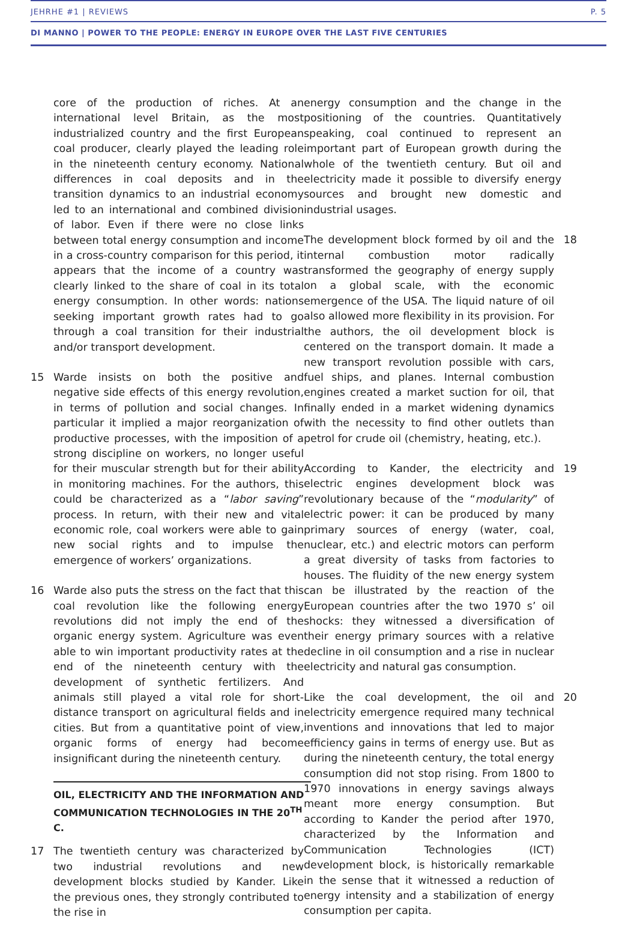JEHRHE #1 | REVIEWS P. 5
DI MANNO | POWER TO THE PEOPLE: ENERGY IN EUROPE OVER THE LAST FIVE CENTURIES
core of the production of riches. At an international level Britain, as the most industrialized country and the first European coal producer, clearly played the leading role in the nineteenth century economy. National differences in coal deposits and in the transition dynamics to an industrial economy led to an international and combined division of labor. Even if there were no close links between total energy consumption and income in a cross-country comparison for this period, it appears that the income of a country was clearly linked to the share of coal in its total energy consumption. In other words: nations seeking important growth rates had to go through a coal transition for their industrial and/or transport development.
15 Warde insists on both the positive and negative side effects of this energy revolution, in terms of pollution and social changes. In particular it implied a major reorganization of productive processes, with the imposition of a strong discipline on workers, no longer useful for their muscular strength but for their ability in monitoring machines. For the authors, this could be characterized as a “labor saving” process. In return, with their new and vital economic role, coal workers were able to gain new social rights and to impulse the emergence of workers’ organizations.
16 Warde also puts the stress on the fact that this coal revolution like the following energy revolutions did not imply the end of the organic energy system. Agriculture was even able to win important productivity rates at the end of the nineteenth century with the development of synthetic fertilizers. And animals still played a vital role for short-distance transport on agricultural fields and in cities. But from a quantitative point of view, organic forms of energy had become insignificant during the nineteenth century.
OIL, ELECTRICITY AND THE INFORMATION AND COMMUNICATION TECHNOLOGIES IN THE 20<sup>TH</sup> C.
17 The twentieth century was characterized by two industrial revolutions and new development blocks studied by Kander. Like the previous ones, they strongly contributed to the rise in
energy consumption and the change in the positioning of the countries. Quantitatively speaking, coal continued to represent an important part of European growth during the whole of the twentieth century. But oil and electricity made it possible to diversify energy sources and brought new domestic and industrial usages.
The development block formed by oil and the internal combustion motor radically transformed the geography of energy supply on a global scale, with the economic emergence of the USA. The liquid nature of oil also allowed more flexibility in its provision. For the authors, the oil development block is centered on the transport domain. It made a new transport revolution possible with cars, fuel ships, and planes. Internal combustion engines created a market suction for oil, that finally ended in a market widening dynamics with the necessity to find other outlets than petrol for crude oil (chemistry, heating, etc.). 18
According to Kander, the electricity and electric engines development block was revolutionary because of the “modularity” of electric power: it can be produced by many primary sources of energy (water, coal, nuclear, etc.) and electric motors can perform a great diversity of tasks from factories to houses. The fluidity of the new energy system can be illustrated by the reaction of the European countries after the two 1970 s’ oil shocks: they witnessed a diversification of their energy primary sources with a relative decline in oil consumption and a rise in nuclear electricity and natural gas consumption. 19
Like the coal development, the oil and electricity emergence required many technical inventions and innovations that led to major efficiency gains in terms of energy use. But as during the nineteenth century, the total energy consumption did not stop rising. From 1800 to 1970 innovations in energy savings always meant more energy consumption. But according to Kander the period after 1970, characterized by the Information and Communication Technologies (ICT) development block, is historically remarkable in the sense that it witnessed a reduction of energy intensity and a stabilization of energy consumption per capita. 20